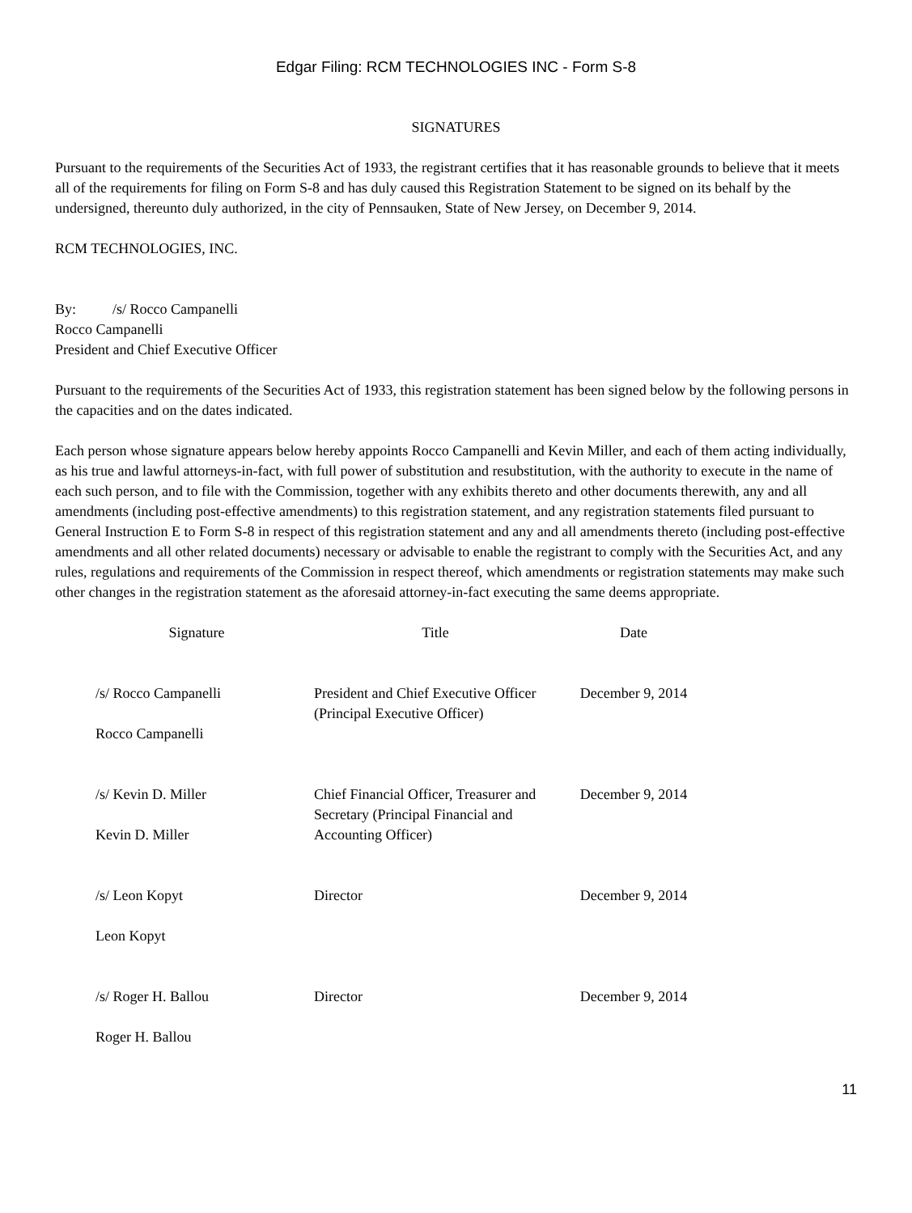Edgar Filing: RCM TECHNOLOGIES INC - Form S-8
SIGNATURES
Pursuant to the requirements of the Securities Act of 1933, the registrant certifies that it has reasonable grounds to believe that it meets all of the requirements for filing on Form S-8 and has duly caused this Registration Statement to be signed on its behalf by the undersigned, thereunto duly authorized, in the city of Pennsauken, State of New Jersey, on December 9, 2014.
RCM TECHNOLOGIES, INC.
By: /s/ Rocco Campanelli
Rocco Campanelli
President and Chief Executive Officer
Pursuant to the requirements of the Securities Act of 1933, this registration statement has been signed below by the following persons in the capacities and on the dates indicated.
Each person whose signature appears below hereby appoints Rocco Campanelli and Kevin Miller, and each of them acting individually, as his true and lawful attorneys-in-fact, with full power of substitution and resubstitution, with the authority to execute in the name of each such person, and to file with the Commission, together with any exhibits thereto and other documents therewith, any and all amendments (including post-effective amendments) to this registration statement, and any registration statements filed pursuant to General Instruction E to Form S-8 in respect of this registration statement and any and all amendments thereto (including post-effective amendments and all other related documents) necessary or advisable to enable the registrant to comply with the Securities Act, and any rules, regulations and requirements of the Commission in respect thereof, which amendments or registration statements may make such other changes in the registration statement as the aforesaid attorney-in-fact executing the same deems appropriate.
| Signature | Title | Date |
| --- | --- | --- |
| /s/ Rocco Campanelli Rocco Campanelli | President and Chief Executive Officer (Principal Executive Officer) | December 9, 2014 |
| /s/ Kevin D. Miller Kevin D. Miller | Chief Financial Officer, Treasurer and Secretary (Principal Financial and Accounting Officer) | December 9, 2014 |
| /s/ Leon Kopyt Leon Kopyt | Director | December 9, 2014 |
| /s/ Roger H. Ballou Roger H. Ballou | Director | December 9, 2014 |
11